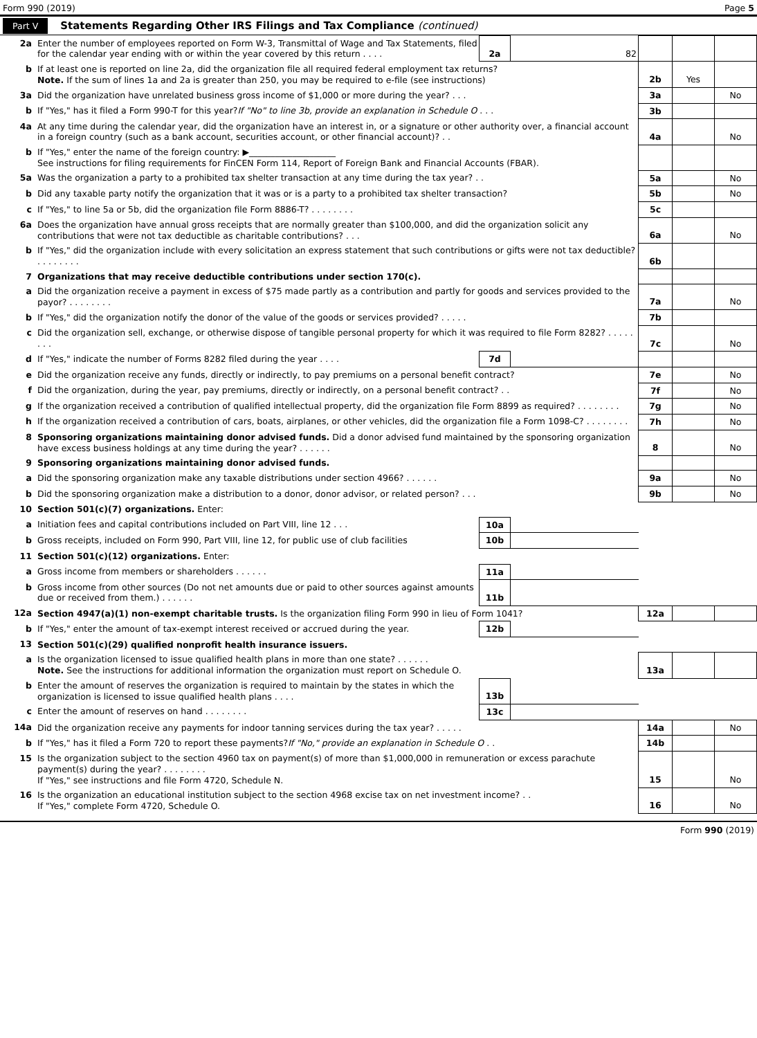Form 990 (2019) Page 5
Part V Statements Regarding Other IRS Filings and Tax Compliance (continued)
| 2a | Enter the number of employees reported on Form W-3, Transmittal of Wage and Tax Statements, filed for the calendar year ending with or within the year covered by this return . . . . | 2a | 82 | | | |
| b | If at least one is reported on line 2a, did the organization file all required federal employment tax returns? Note. If the sum of lines 1a and 2a is greater than 250, you may be required to e-file (see instructions) | | | 2b | Yes | |
| 3a | Did the organization have unrelated business gross income of $1,000 or more during the year? . . . | | | 3a | | No |
| b | If "Yes," has it filed a Form 990-T for this year? If "No" to line 3b, provide an explanation in Schedule O . . . | | | 3b | | |
| 4a | At any time during the calendar year, did the organization have an interest in, or a signature or other authority over, a financial account in a foreign country (such as a bank account, securities account, or other financial account)? . . | | | 4a | | No |
| b | If "Yes," enter the name of the foreign country: ▶____________________ See instructions for filing requirements for FinCEN Form 114, Report of Foreign Bank and Financial Accounts (FBAR). | | | | | |
| 5a | Was the organization a party to a prohibited tax shelter transaction at any time during the tax year? . . | | | 5a | | No |
| b | Did any taxable party notify the organization that it was or is a party to a prohibited tax shelter transaction? | | | 5b | | No |
| c | If "Yes," to line 5a or 5b, did the organization file Form 8886-T? . . . . . . . . | | | 5c | | |
| 6a | Does the organization have annual gross receipts that are normally greater than $100,000, and did the organization solicit any contributions that were not tax deductible as charitable contributions? . . . | | | 6a | | No |
| b | If "Yes," did the organization include with every solicitation an express statement that such contributions or gifts were not tax deductible? . . . . . . . . | | | 6b | | |
| 7 | Organizations that may receive deductible contributions under section 170(c). | | | | | |
| a | Did the organization receive a payment in excess of $75 made partly as a contribution and partly for goods and services provided to the payor? . . . . . . . . | | | 7a | | No |
| b | If "Yes," did the organization notify the donor of the value of the goods or services provided? . . . . . | | | 7b | | |
| c | Did the organization sell, exchange, or otherwise dispose of tangible personal property for which it was required to file Form 8282? . . . . . . . . | | | 7c | | No |
| d | If "Yes," indicate the number of Forms 8282 filed during the year . . . . | 7d | | | | |
| e | Did the organization receive any funds, directly or indirectly, to pay premiums on a personal benefit contract? | | | 7e | | No |
| f | Did the organization, during the year, pay premiums, directly or indirectly, on a personal benefit contract? . . | | | 7f | | No |
| g | If the organization received a contribution of qualified intellectual property, did the organization file Form 8899 as required? . . . . . . . . | | | 7g | | No |
| h | If the organization received a contribution of cars, boats, airplanes, or other vehicles, did the organization file a Form 1098-C? . . . . . . . . | | | 7h | | No |
| 8 | Sponsoring organizations maintaining donor advised funds. Did a donor advised fund maintained by the sponsoring organization have excess business holdings at any time during the year? . . . . . . | | | 8 | | No |
| 9 | Sponsoring organizations maintaining donor advised funds. | | | | | |
| a | Did the sponsoring organization make any taxable distributions under section 4966? . . . . . . | | | 9a | | No |
| b | Did the sponsoring organization make a distribution to a donor, donor advisor, or related person? . . . | | | 9b | | No |
| 10 | Section 501(c)(7) organizations. Enter: | | | | | |
| a | Initiation fees and capital contributions included on Part VIII, line 12 . . . | 10a | | | | |
| b | Gross receipts, included on Form 990, Part VIII, line 12, for public use of club facilities | 10b | | | | |
| 11 | Section 501(c)(12) organizations. Enter: | | | | | |
| a | Gross income from members or shareholders . . . . . . | 11a | | | | |
| b | Gross income from other sources (Do not net amounts due or paid to other sources against amounts due or received from them.) . . . . . . | 11b | | | | |
| 12a | Section 4947(a)(1) non-exempt charitable trusts. Is the organization filing Form 990 in lieu of Form 1041? | | | 12a | | |
| b | If "Yes," enter the amount of tax-exempt interest received or accrued during the year. | 12b | | | | |
| 13 | Section 501(c)(29) qualified nonprofit health insurance issuers. | | | | | |
| a | Is the organization licensed to issue qualified health plans in more than one state? . . . . . . Note. See the instructions for additional information the organization must report on Schedule O. | | | 13a | | |
| b | Enter the amount of reserves the organization is required to maintain by the states in which the organization is licensed to issue qualified health plans . . . . | 13b | | | | |
| c | Enter the amount of reserves on hand . . . . . . . . | 13c | | | | |
| 14a | Did the organization receive any payments for indoor tanning services during the tax year? . . . . . | | | 14a | | No |
| b | If "Yes," has it filed a Form 720 to report these payments? If "No," provide an explanation in Schedule O . . | | | 14b | | |
| 15 | Is the organization subject to the section 4960 tax on payment(s) of more than $1,000,000 in remuneration or excess parachute payment(s) during the year? . . . . . . . . If "Yes," see instructions and file Form 4720, Schedule N. | | | 15 | | No |
| 16 | Is the organization an educational institution subject to the section 4968 excise tax on net investment income? . . If "Yes," complete Form 4720, Schedule O. | | | 16 | | No |
Form 990 (2019)